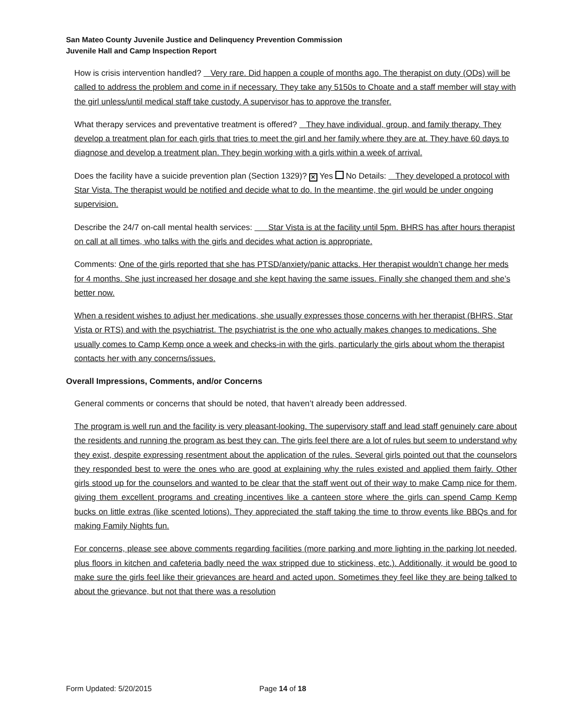San Mateo County Juvenile Justice and Delinquency Prevention Commission
Juvenile Hall and Camp Inspection Report
How is crisis intervention handled? Very rare. Did happen a couple of months ago. The therapist on duty (ODs) will be called to address the problem and come in if necessary. They take any 5150s to Choate and a staff member will stay with the girl unless/until medical staff take custody. A supervisor has to approve the transfer.
What therapy services and preventative treatment is offered? They have individual, group, and family therapy. They develop a treatment plan for each girls that tries to meet the girl and her family where they are at. They have 60 days to diagnose and develop a treatment plan. They begin working with a girls within a week of arrival.
Does the facility have a suicide prevention plan (Section 1329)? ✕ Yes No Details: They developed a protocol with Star Vista. The therapist would be notified and decide what to do. In the meantime, the girl would be under ongoing supervision.
Describe the 24/7 on-call mental health services: Star Vista is at the facility until 5pm. BHRS has after hours therapist on call at all times, who talks with the girls and decides what action is appropriate.
Comments: One of the girls reported that she has PTSD/anxiety/panic attacks. Her therapist wouldn’t change her meds for 4 months. She just increased her dosage and she kept having the same issues. Finally she changed them and she’s better now.
When a resident wishes to adjust her medications, she usually expresses those concerns with her therapist (BHRS, Star Vista or RTS) and with the psychiatrist. The psychiatrist is the one who actually makes changes to medications. She usually comes to Camp Kemp once a week and checks-in with the girls, particularly the girls about whom the therapist contacts her with any concerns/issues.
Overall Impressions, Comments, and/or Concerns
General comments or concerns that should be noted, that haven’t already been addressed.
The program is well run and the facility is very pleasant-looking. The supervisory staff and lead staff genuinely care about the residents and running the program as best they can. The girls feel there are a lot of rules but seem to understand why they exist, despite expressing resentment about the application of the rules. Several girls pointed out that the counselors they responded best to were the ones who are good at explaining why the rules existed and applied them fairly. Other girls stood up for the counselors and wanted to be clear that the staff went out of their way to make Camp nice for them, giving them excellent programs and creating incentives like a canteen store where the girls can spend Camp Kemp bucks on little extras (like scented lotions). They appreciated the staff taking the time to throw events like BBQs and for making Family Nights fun.
For concerns, please see above comments regarding facilities (more parking and more lighting in the parking lot needed, plus floors in kitchen and cafeteria badly need the wax stripped due to stickiness, etc.). Additionally, it would be good to make sure the girls feel like their grievances are heard and acted upon. Sometimes they feel like they are being talked to about the grievance, but not that there was a resolution
Form Updated: 5/20/2015 Page 14 of 18